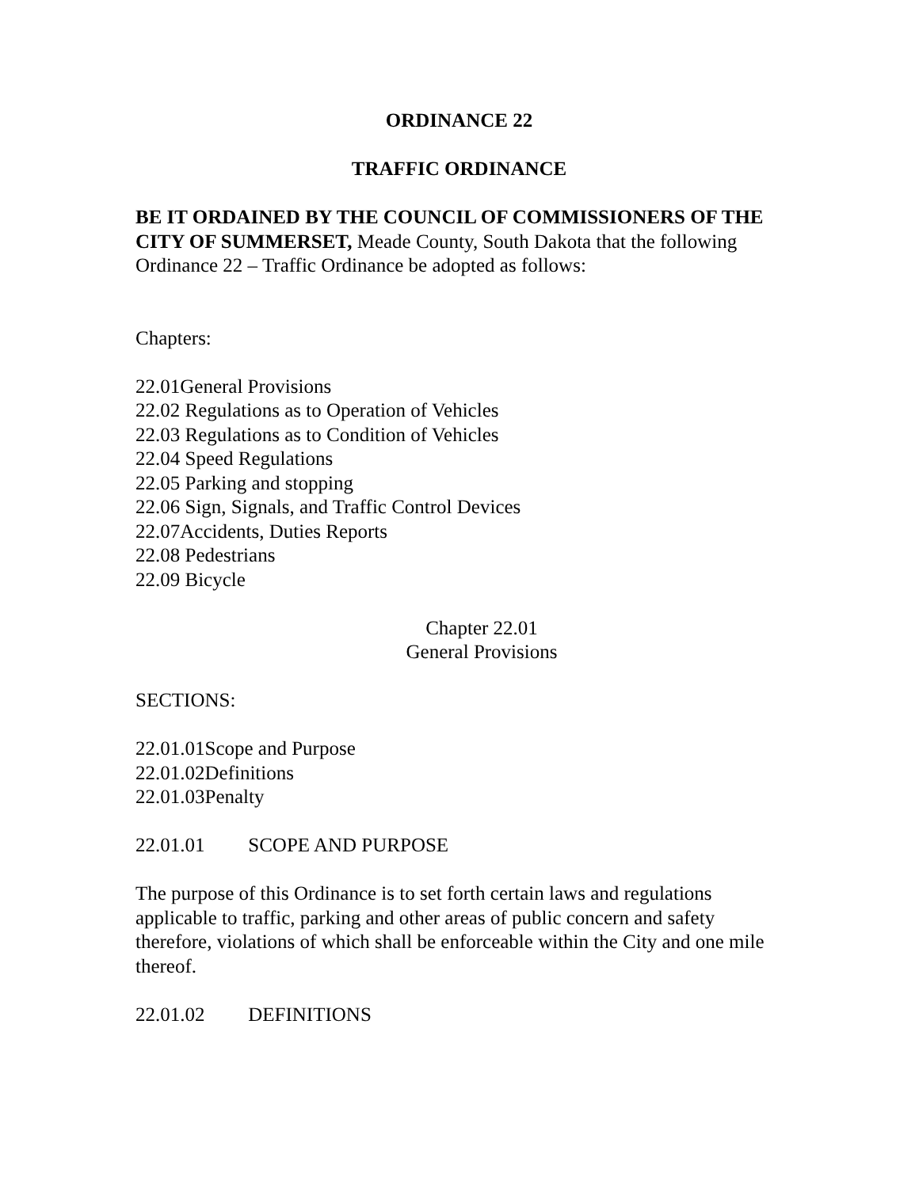ORDINANCE 22
TRAFFIC ORDINANCE
BE IT ORDAINED BY THE COUNCIL OF COMMISSIONERS OF THE CITY OF SUMMERSET, Meade County, South Dakota that the following Ordinance 22 – Traffic Ordinance be adopted as follows:
Chapters:
22.01General Provisions
22.02 Regulations as to Operation of Vehicles
22.03 Regulations as to Condition of Vehicles
22.04 Speed Regulations
22.05 Parking and stopping
22.06 Sign, Signals, and Traffic Control Devices
22.07Accidents, Duties Reports
22.08 Pedestrians
22.09 Bicycle
Chapter 22.01
General Provisions
SECTIONS:
22.01.01Scope and Purpose
22.01.02Definitions
22.01.03Penalty
22.01.01 SCOPE AND PURPOSE
The purpose of this Ordinance is to set forth certain laws and regulations applicable to traffic, parking and other areas of public concern and safety therefore, violations of which shall be enforceable within the City and one mile thereof.
22.01.02 DEFINITIONS